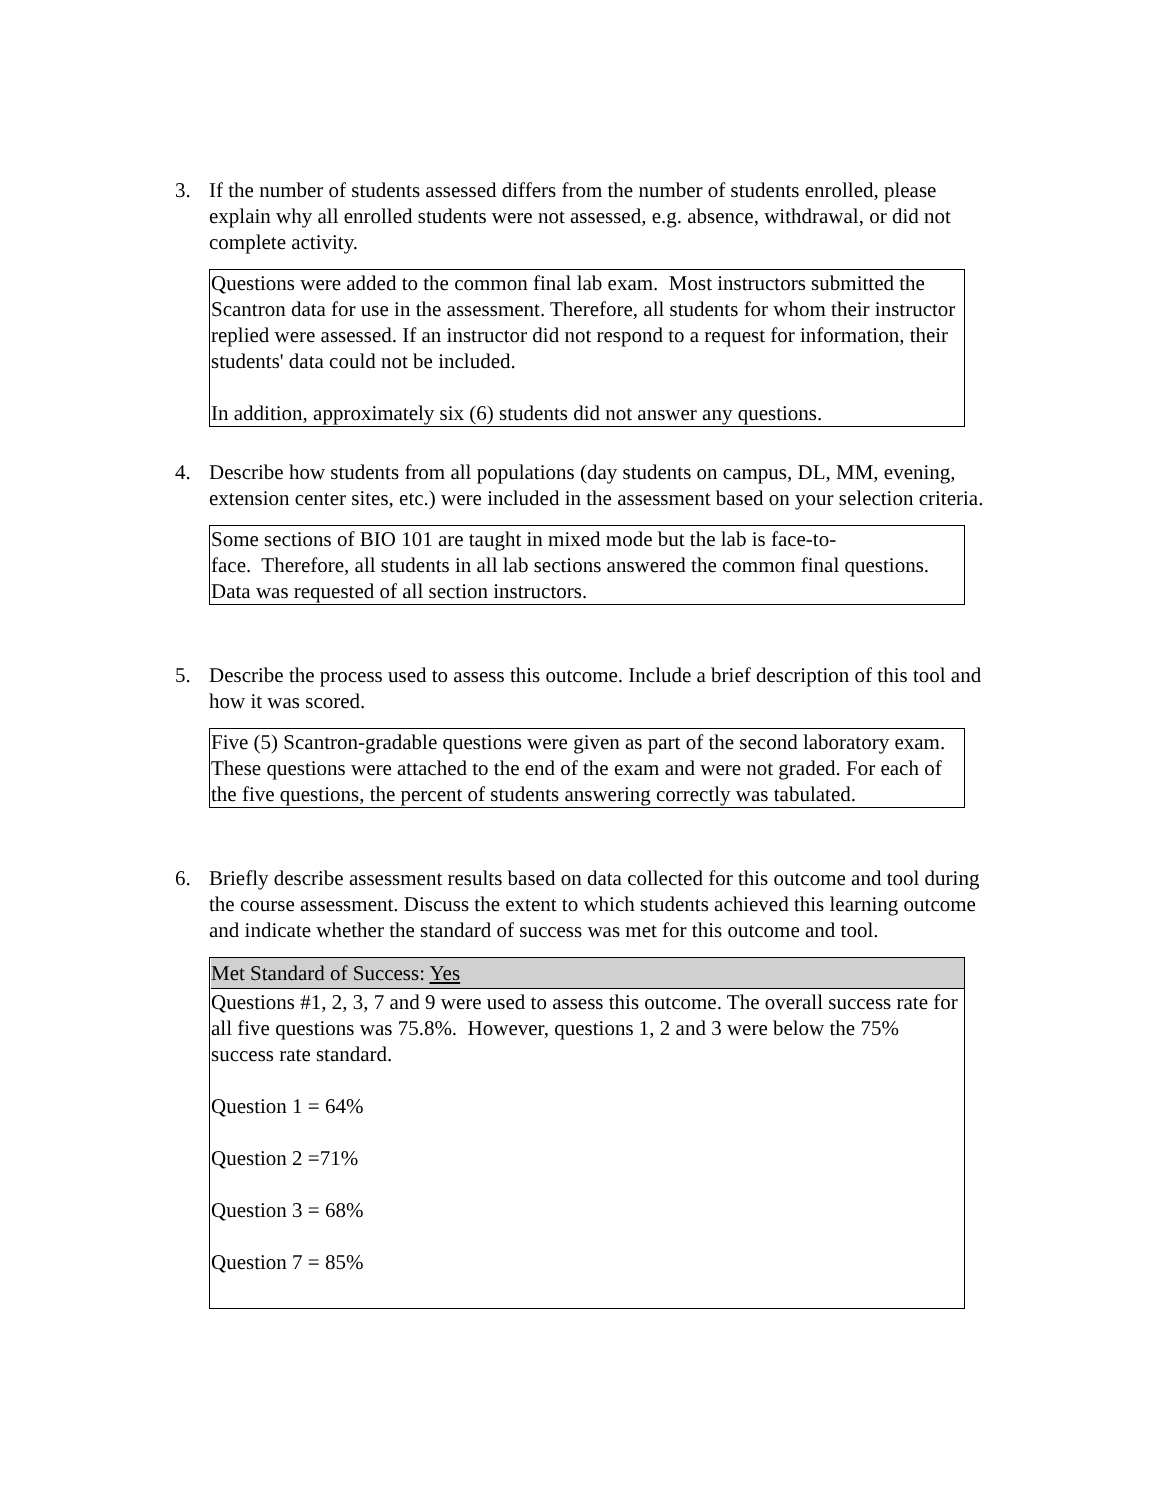3.
If the number of students assessed differs from the number of students enrolled, please explain why all enrolled students were not assessed, e.g. absence, withdrawal, or did not complete activity.
Questions were added to the common final lab exam. Most instructors submitted the Scantron data for use in the assessment. Therefore, all students for whom their instructor replied were assessed. If an instructor did not respond to a request for information, their students' data could not be included.
In addition, approximately six (6) students did not answer any questions.
4.
Describe how students from all populations (day students on campus, DL, MM, evening, extension center sites, etc.) were included in the assessment based on your selection criteria.
Some sections of BIO 101 are taught in mixed mode but the lab is face-to-
face. Therefore, all students in all lab sections answered the common final questions. Data was requested of all section instructors.
5.
Describe the process used to assess this outcome. Include a brief description of this tool and how it was scored.
Five (5) Scantron-gradable questions were given as part of the second laboratory exam. These questions were attached to the end of the exam and were not graded. For each of the five questions, the percent of students answering correctly was tabulated.
6.
Briefly describe assessment results based on data collected for this outcome and tool during the course assessment. Discuss the extent to which students achieved this learning outcome and indicate whether the standard of success was met for this outcome and tool.
Met Standard of Success: Yes
Questions #1, 2, 3, 7 and 9 were used to assess this outcome. The overall success rate for all five questions was 75.8%. However, questions 1, 2 and 3 were below the 75% success rate standard.
Question 1 = 64%
Question 2 =71%
Question 3 = 68%
Question 7 = 85%